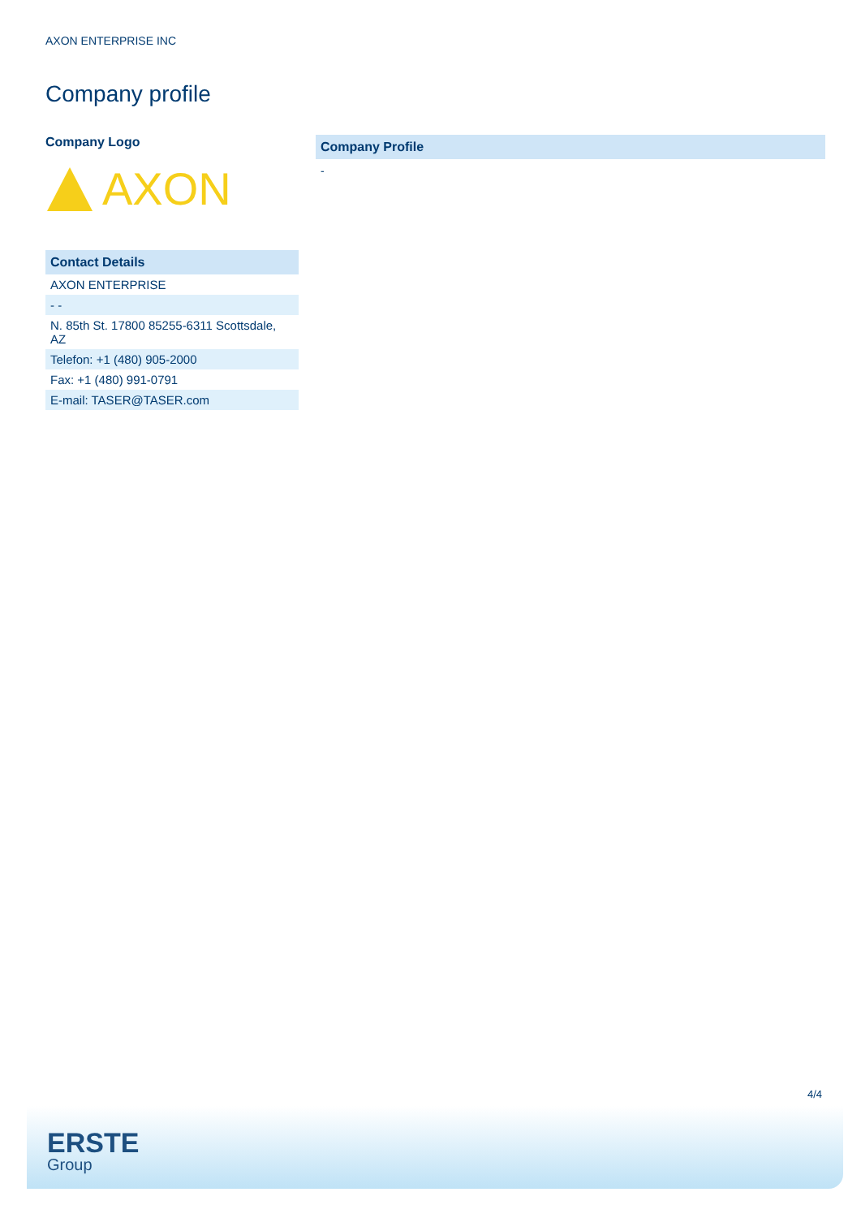AXON ENTERPRISE INC
Company profile
Company Logo
AXON
| Contact Details |
| --- |
| AXON ENTERPRISE |
| - - |
| N. 85th St. 17800 85255-6311 Scottsdale, AZ |
| Telefon: +1 (480) 905-2000 |
| Fax: +1 (480) 991-0791 |
| E-mail: TASER@TASER.com |
Company Profile
-
4/4
ERSTE
Group